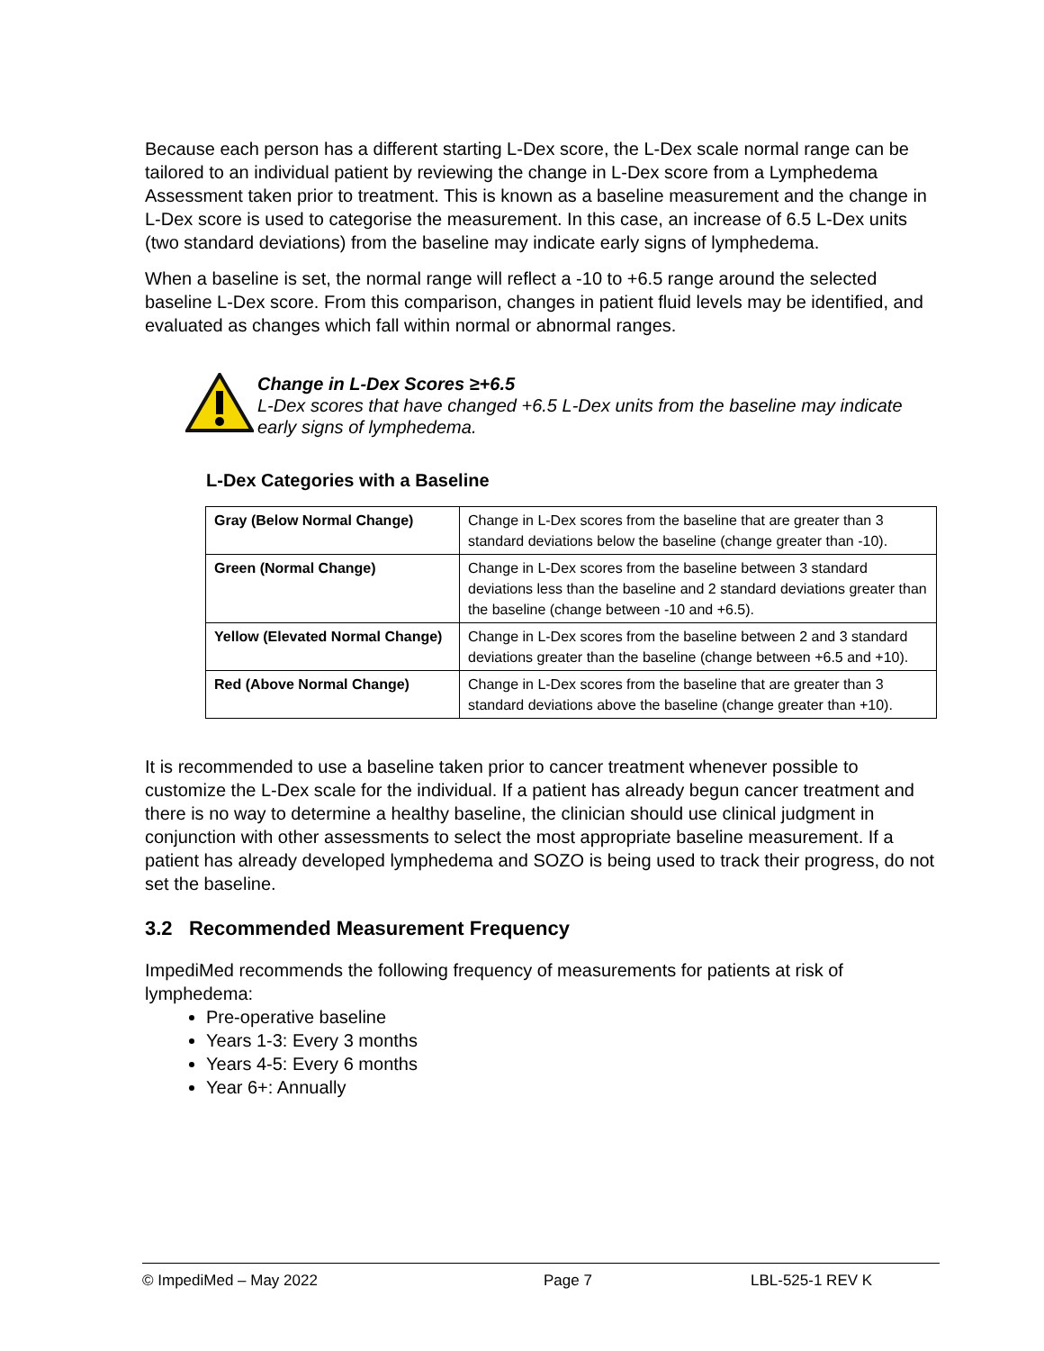Because each person has a different starting L-Dex score, the L-Dex scale normal range can be tailored to an individual patient by reviewing the change in L-Dex score from a Lymphedema Assessment taken prior to treatment. This is known as a baseline measurement and the change in L-Dex score is used to categorise the measurement. In this case, an increase of 6.5 L-Dex units (two standard deviations) from the baseline may indicate early signs of lymphedema.
When a baseline is set, the normal range will reflect a -10 to +6.5 range around the selected baseline L-Dex score. From this comparison, changes in patient fluid levels may be identified, and evaluated as changes which fall within normal or abnormal ranges.
Change in L-Dex Scores ≥+6.5
L-Dex scores that have changed +6.5 L-Dex units from the baseline may indicate early signs of lymphedema.
L-Dex Categories with a Baseline
| Gray (Below Normal Change) | Change in L-Dex scores from the baseline that are greater than 3 standard deviations below the baseline (change greater than -10). |
| Green (Normal Change) | Change in L-Dex scores from the baseline between 3 standard deviations less than the baseline and 2 standard deviations greater than the baseline (change between -10 and +6.5). |
| Yellow (Elevated Normal Change) | Change in L-Dex scores from the baseline between 2 and 3 standard deviations greater than the baseline (change between +6.5 and +10). |
| Red (Above Normal Change) | Change in L-Dex scores from the baseline that are greater than 3 standard deviations above the baseline (change greater than +10). |
It is recommended to use a baseline taken prior to cancer treatment whenever possible to customize the L-Dex scale for the individual. If a patient has already begun cancer treatment and there is no way to determine a healthy baseline, the clinician should use clinical judgment in conjunction with other assessments to select the most appropriate baseline measurement. If a patient has already developed lymphedema and SOZO is being used to track their progress, do not set the baseline.
3.2 Recommended Measurement Frequency
ImpediMed recommends the following frequency of measurements for patients at risk of lymphedema:
Pre-operative baseline
Years 1-3: Every 3 months
Years 4-5: Every 6 months
Year 6+: Annually
© ImpediMed – May 2022 Page 7 LBL-525-1 REV K